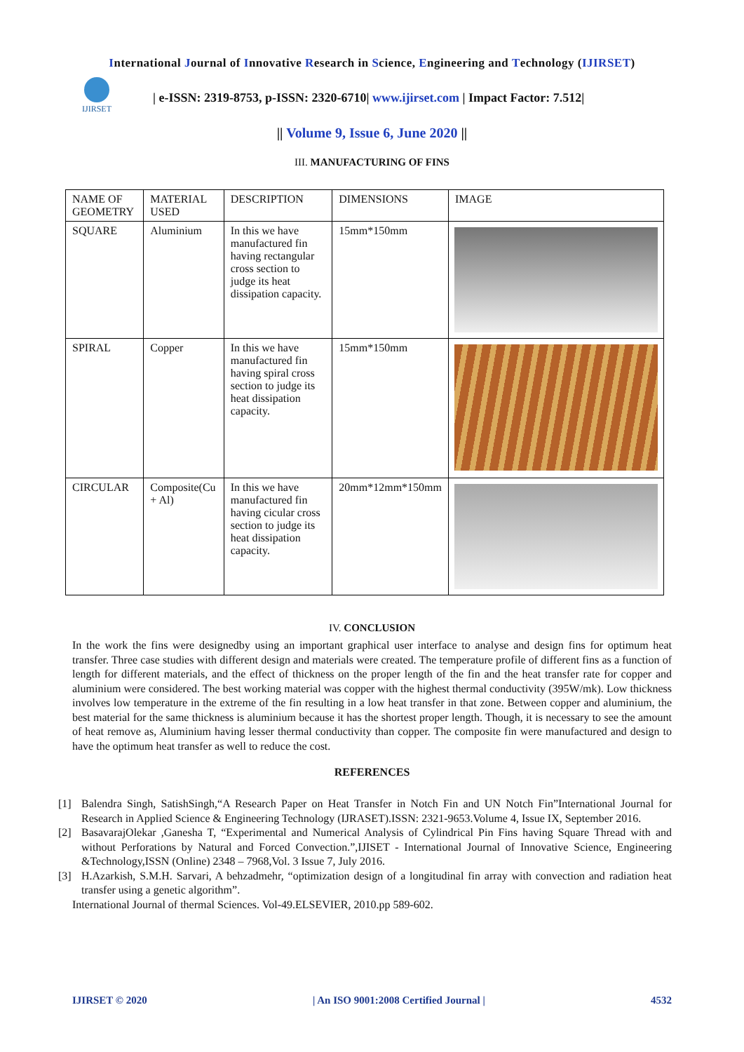International Journal of Innovative Research in Science, Engineering and Technology (IJIRSET)
IJIRSET
| e-ISSN: 2319-8753, p-ISSN: 2320-6710| www.ijirset.com | Impact Factor: 7.512|
|| Volume 9, Issue 6, June 2020 ||
III. MANUFACTURING OF FINS
| NAME OF GEOMETRY | MATERIAL USED | DESCRIPTION | DIMENSIONS | IMAGE |
| --- | --- | --- | --- | --- |
| SQUARE | Aluminium | In this we have manufactured fin having rectangular cross section to judge its heat dissipation capacity. | 15mm*150mm | |
| SPIRAL | Copper | In this we have manufactured fin having spiral cross section to judge its heat dissipation capacity. | 15mm*150mm | |
| CIRCULAR | Composite(Cu + Al) | In this we have manufactured fin having cicular cross section to judge its heat dissipation capacity. | 20mm*12mm*150mm | |
IV. CONCLUSION
In the work the fins were designedby using an important graphical user interface to analyse and design fins for optimum heat transfer. Three case studies with different design and materials were created. The temperature profile of different fins as a function of length for different materials, and the effect of thickness on the proper length of the fin and the heat transfer rate for copper and aluminium were considered. The best working material was copper with the highest thermal conductivity (395W/mk). Low thickness involves low temperature in the extreme of the fin resulting in a low heat transfer in that zone. Between copper and aluminium, the best material for the same thickness is aluminium because it has the shortest proper length. Though, it is necessary to see the amount of heat remove as, Aluminium having lesser thermal conductivity than copper. The composite fin were manufactured and design to have the optimum heat transfer as well to reduce the cost.
REFERENCES
[1] Balendra Singh, SatishSingh,“A Research Paper on Heat Transfer in Notch Fin and UN Notch Fin”International Journal for Research in Applied Science & Engineering Technology (IJRASET).ISSN: 2321-9653.Volume 4, Issue IX, September 2016.
[2] BasavarajOlekar ,Ganesha T, “Experimental and Numerical Analysis of Cylindrical Pin Fins having Square Thread with and without Perforations by Natural and Forced Convection.”,IJISET - International Journal of Innovative Science, Engineering &Technology,ISSN (Online) 2348 – 7968,Vol. 3 Issue 7, July 2016.
[3] H.Azarkish, S.M.H. Sarvari, A behzadmehr, “optimization design of a longitudinal fin array with convection and radiation heat transfer using a genetic algorithm”.
International Journal of thermal Sciences. Vol-49.ELSEVIER, 2010.pp 589-602.
IJIRSET © 2020 | An ISO 9001:2008 Certified Journal | 4532